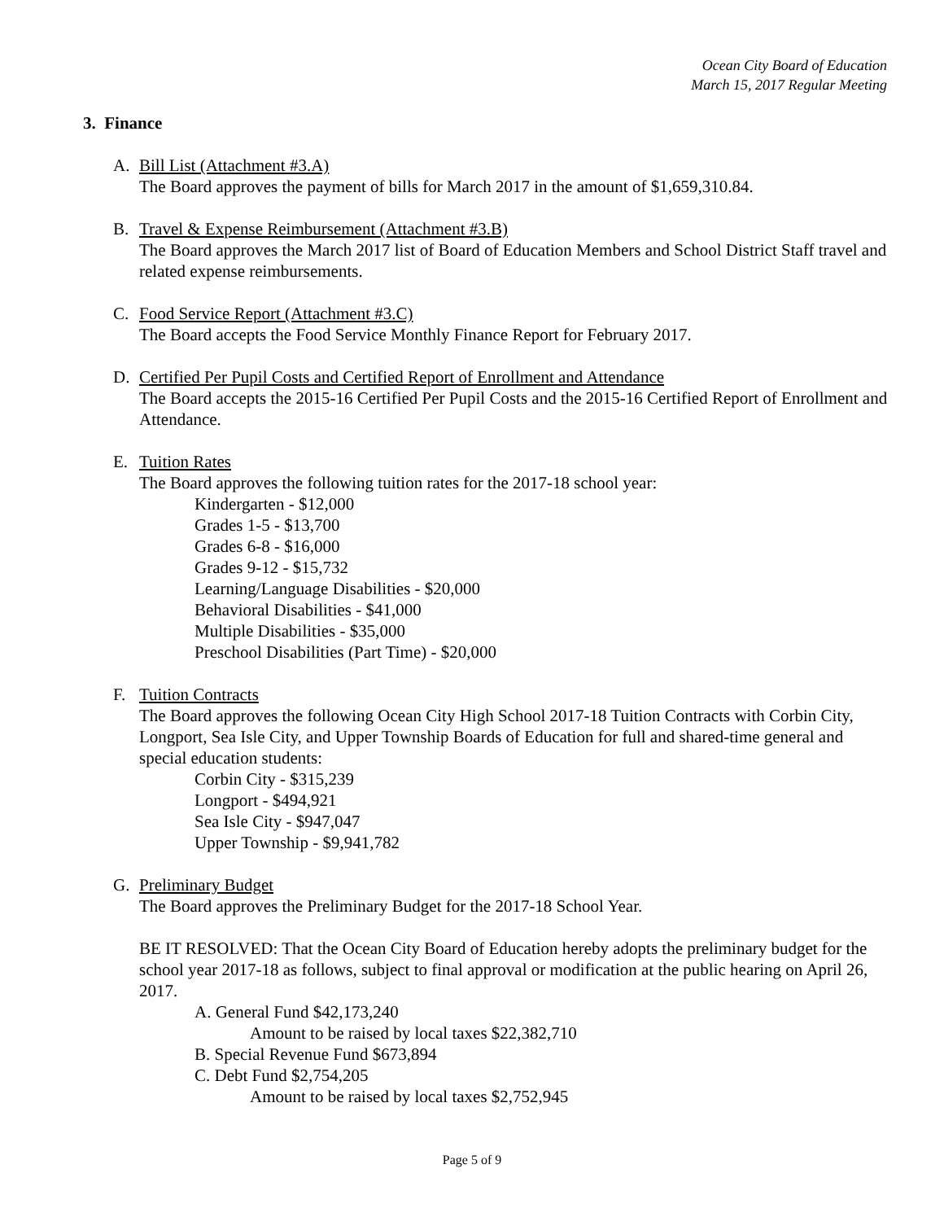Ocean City Board of Education
March 15, 2017 Regular Meeting
3. Finance
A. Bill List (Attachment #3.A)
The Board approves the payment of bills for March 2017 in the amount of $1,659,310.84.
B. Travel & Expense Reimbursement (Attachment #3.B)
The Board approves the March 2017 list of Board of Education Members and School District Staff travel and related expense reimbursements.
C. Food Service Report (Attachment #3.C)
The Board accepts the Food Service Monthly Finance Report for February 2017.
D. Certified Per Pupil Costs and Certified Report of Enrollment and Attendance
The Board accepts the 2015-16 Certified Per Pupil Costs and the 2015-16 Certified Report of Enrollment and Attendance.
E. Tuition Rates
The Board approves the following tuition rates for the 2017-18 school year:
Kindergarten - $12,000
Grades 1-5 - $13,700
Grades 6-8 - $16,000
Grades 9-12 - $15,732
Learning/Language Disabilities - $20,000
Behavioral Disabilities - $41,000
Multiple Disabilities - $35,000
Preschool Disabilities (Part Time) - $20,000
F. Tuition Contracts
The Board approves the following Ocean City High School 2017-18 Tuition Contracts with Corbin City, Longport, Sea Isle City, and Upper Township Boards of Education for full and shared-time general and special education students:
Corbin City - $315,239
Longport - $494,921
Sea Isle City - $947,047
Upper Township - $9,941,782
G. Preliminary Budget
The Board approves the Preliminary Budget for the 2017-18 School Year.
BE IT RESOLVED: That the Ocean City Board of Education hereby adopts the preliminary budget for the school year 2017-18 as follows, subject to final approval or modification at the public hearing on April 26, 2017.
A. General Fund $42,173,240
Amount to be raised by local taxes $22,382,710
B. Special Revenue Fund $673,894
C. Debt Fund $2,754,205
Amount to be raised by local taxes $2,752,945
Page 5 of 9